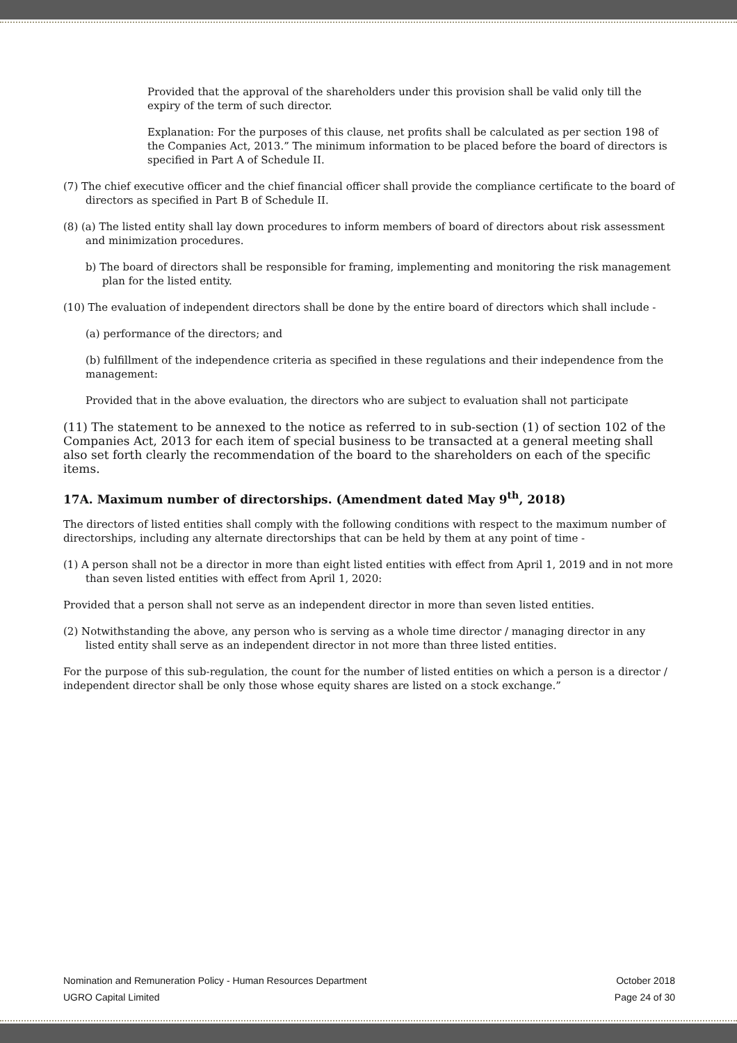Provided that the approval of the shareholders under this provision shall be valid only till the expiry of the term of such director.
Explanation: For the purposes of this clause, net profits shall be calculated as per section 198 of the Companies Act, 2013.” The minimum information to be placed before the board of directors is specified in Part A of Schedule II.
(7) The chief executive officer and the chief financial officer shall provide the compliance certificate to the board of directors as specified in Part B of Schedule II.
(8) (a) The listed entity shall lay down procedures to inform members of board of directors about risk assessment and minimization procedures.
b) The board of directors shall be responsible for framing, implementing and monitoring the risk management plan for the listed entity.
(10) The evaluation of independent directors shall be done by the entire board of directors which shall include -
(a) performance of the directors; and
(b) fulfillment of the independence criteria as specified in these regulations and their independence from the management:
Provided that in the above evaluation, the directors who are subject to evaluation shall not participate
(11) The statement to be annexed to the notice as referred to in sub-section (1) of section 102 of the Companies Act, 2013 for each item of special business to be transacted at a general meeting shall also set forth clearly the recommendation of the board to the shareholders on each of the specific items.
17A. Maximum number of directorships. (Amendment dated May 9<sup>th</sup>, 2018)
The directors of listed entities shall comply with the following conditions with respect to the maximum number of directorships, including any alternate directorships that can be held by them at any point of time -
(1) A person shall not be a director in more than eight listed entities with effect from April 1, 2019 and in not more than seven listed entities with effect from April 1, 2020:
Provided that a person shall not serve as an independent director in more than seven listed entities.
(2) Notwithstanding the above, any person who is serving as a whole time director / managing director in any listed entity shall serve as an independent director in not more than three listed entities.
For the purpose of this sub-regulation, the count for the number of listed entities on which a person is a director / independent director shall be only those whose equity shares are listed on a stock exchange.”
Nomination and Remuneration Policy - Human Resources Department October 2018
UGRO Capital Limited Page 24 of 30